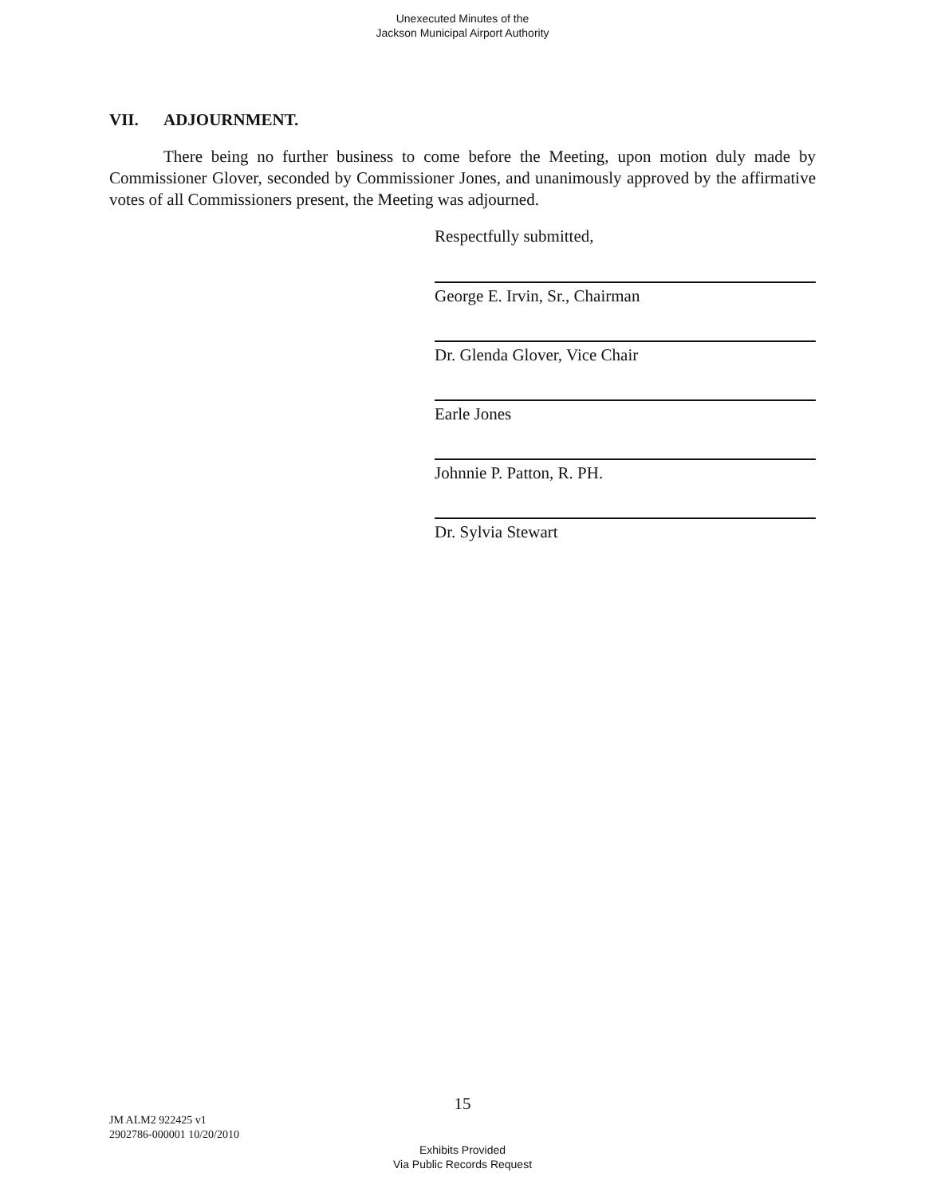Unexecuted Minutes of the
Jackson Municipal Airport Authority
VII. ADJOURNMENT.
There being no further business to come before the Meeting, upon motion duly made by Commissioner Glover, seconded by Commissioner Jones, and unanimously approved by the affirmative votes of all Commissioners present, the Meeting was adjourned.
Respectfully submitted,
George E. Irvin, Sr., Chairman
Dr. Glenda Glover, Vice Chair
Earle Jones
Johnnie P. Patton, R. PH.
Dr. Sylvia Stewart
15
JM ALM2 922425 v1
2902786-000001 10/20/2010
Exhibits Provided
Via Public Records Request